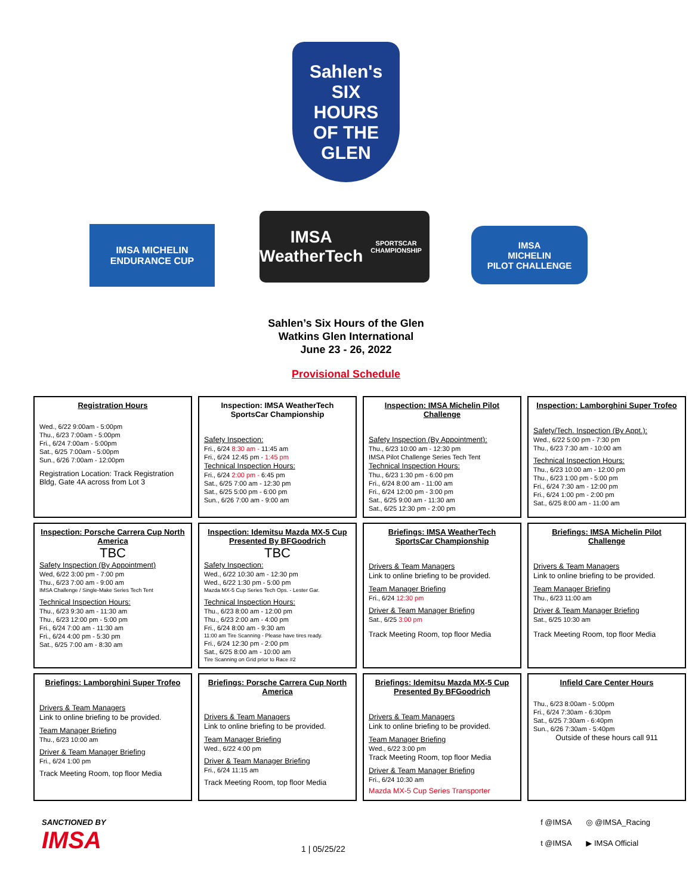Sahlen's
SIX
HOURS
OF THE GLEN
IMSA MICHELIN
ENDURANCE CUP
IMSA
WeatherTech
SPORTSCAR CHAMPIONSHIP
IMSA
MICHELIN
PILOT CHALLENGE
Sahlen’s Six Hours of the Glen
Watkins Glen International
June 23 - 26, 2022
Provisional Schedule
| Registration Hours Wed., 6/22 9:00am - 5:00pm Thu., 6/23 7:00am - 5:00pm Fri., 6/24 7:00am - 5:00pm Sat., 6/25 7:00am - 5:00pm Sun., 6/26 7:00am - 12:00pm Registration Location: Track Registration Bldg, Gate 4A across from Lot 3 | Inspection: IMSA WeatherTech SportsCar Championship Safety Inspection: Fri., 6/24 8:30 am - 11:45 am Fri., 6/24 12:45 pm - 1:45 pm Technical Inspection Hours: Fri., 6/24 2:00 pm - 6:45 pm Sat., 6/25 7:00 am - 12:30 pm Sat., 6/25 5:00 pm - 6:00 pm Sun., 6/26 7:00 am - 9:00 am | Inspection: IMSA Michelin Pilot Challenge Safety Inspection (By Appointment): Thu., 6/23 10:00 am - 12:30 pm IMSA Pilot Challenge Series Tech Tent Technical Inspection Hours: Thu., 6/23 1:30 pm - 6:00 pm Fri., 6/24 8:00 am - 11:00 am Fri., 6/24 12:00 pm - 3:00 pm Sat., 6/25 9:00 am - 11:30 am Sat., 6/25 12:30 pm - 2:00 pm | Inspection: Lamborghini Super Trofeo Safety/Tech. Inspection (By Appt.): Wed., 6/22 5:00 pm - 7:30 pm Thu., 6/23 7:30 am - 10:00 am Technical Inspection Hours: Thu., 6/23 10:00 am - 12:00 pm Thu., 6/23 1:00 pm - 5:00 pm Fri., 6/24 7:30 am - 12:00 pm Fri., 6/24 1:00 pm - 2:00 pm Sat., 6/25 8:00 am - 11:00 am |
| Inspection: Porsche Carrera Cup North America TBC Safety Inspection (By Appointment) Wed, 6/22 3:00 pm - 7:00 pm Thu., 6/23 7:00 am - 9:00 am IMSA Challenge / Single-Make Series Tech Tent Technical Inspection Hours: Thu., 6/23 9:30 am - 11:30 am Thu., 6/23 12:00 pm - 5:00 pm Fri., 6/24 7:00 am - 11:30 am Fri., 6/24 4:00 pm - 5:30 pm Sat., 6/25 7:00 am - 8:30 am | Inspection: Idemitsu Mazda MX-5 Cup Presented By BFGoodrich TBC Safety Inspection: Wed., 6/22 10:30 am - 12:30 pm Wed., 6/22 1:30 pm - 5:00 pm Mazda MX-5 Cup Series Tech Ops. - Lester Gar. Technical Inspection Hours: Thu., 6/23 8:00 am - 12:00 pm Thu., 6/23 2:00 am - 4:00 pm Fri., 6/24 8:00 am - 9:30 am 11:00 am Tire Scanning - Please have tires ready. Fri., 6/24 12:30 pm - 2:00 pm Sat., 6/25 8:00 am - 10:00 am Tire Scanning on Grid prior to Race #2 | Briefings: IMSA WeatherTech SportsCar Championship Drivers & Team Managers Link to online briefing to be provided. Team Manager Briefing Fri., 6/24 12:30 pm Driver & Team Manager Briefing Sat., 6/25 3:00 pm Track Meeting Room, top floor Media | Briefings: IMSA Michelin Pilot Challenge Drivers & Team Managers Link to online briefing to be provided. Team Manager Briefing Thu., 6/23 11:00 am Driver & Team Manager Briefing Sat., 6/25 10:30 am Track Meeting Room, top floor Media |
| Briefings: Lamborghini Super Trofeo Drivers & Team Managers Link to online briefing to be provided. Team Manager Briefing Thu., 6/23 10:00 am Driver & Team Manager Briefing Fri., 6/24 1:00 pm Track Meeting Room, top floor Media | Briefings: Porsche Carrera Cup North America Drivers & Team Managers Link to online briefing to be provided. Team Manager Briefing Wed., 6/22 4:00 pm Driver & Team Manager Briefing Fri., 6/24 11:15 am Track Meeting Room, top floor Media | Briefings: Idemitsu Mazda MX-5 Cup Presented By BFGoodrich Drivers & Team Managers Link to online briefing to be provided. Team Manager Briefing Wed., 6/22 3:00 pm Track Meeting Room, top floor Media Driver & Team Manager Briefing Fri., 6/24 10:30 am Mazda MX-5 Cup Series Transporter | Infield Care Center Hours Thu., 6/23 8:00am - 5:00pm Fri., 6/24 7:30am - 6:30pm Sat., 6/25 7:30am - 6:40pm Sun., 6/26 7:30am - 5:40pm Outside of these hours call 911 |
SANCTIONED BY
IMSA
1 | 05/25/22 f @IMSA ◎ @IMSA_Racing t @IMSA ▶ IMSA Official